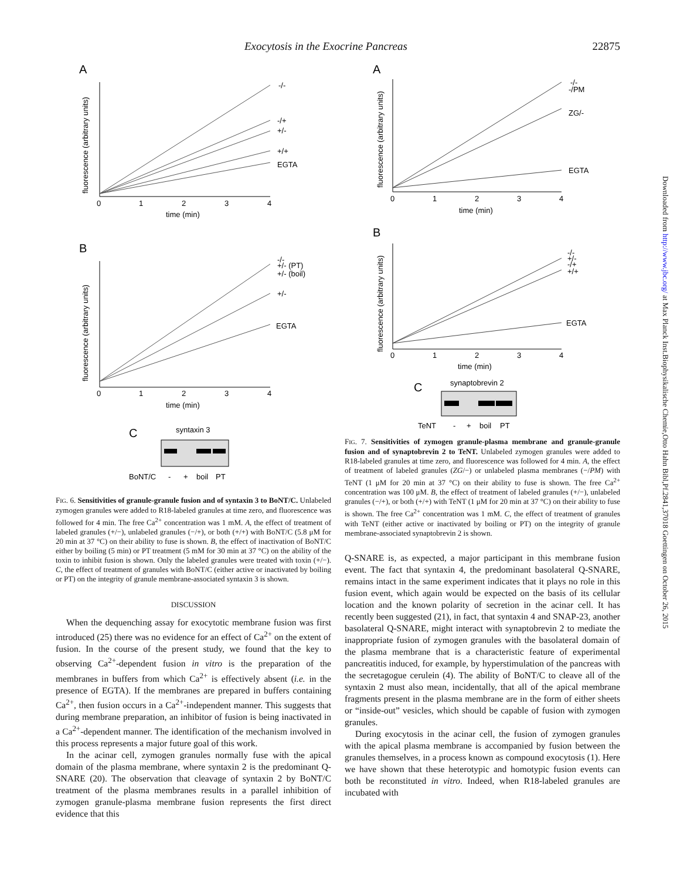Exocytosis in the Exocrine Pancreas 22875
A
fluorescence (arbitrary units)
-/-
-/+
+/-
+/+
EGTA
0
1
2
3
4
time (min)
B
fluorescence (arbitrary units)
-/-
+/- (PT)
+/- (boil)
+/-
EGTA
0
1
2
3
4
time (min)
C
syntaxin 3
BoNT/C
-
+
boil
PT
FIG. 6. Sensitivities of granule-granule fusion and of syntaxin 3 to BoNT/C. Unlabeled zymogen granules were added to R18-labeled granules at time zero, and fluorescence was followed for 4 min. The free Ca<sup>2+</sup> concentration was 1 mM. A, the effect of treatment of labeled granules (+/−), unlabeled granules (−/+), or both (+/+) with BoNT/C (5.8 μM for 20 min at 37 °C) on their ability to fuse is shown. B, the effect of inactivation of BoNT/C either by boiling (5 min) or PT treatment (5 mM for 30 min at 37 °C) on the ability of the toxin to inhibit fusion is shown. Only the labeled granules were treated with toxin (+/−). C, the effect of treatment of granules with BoNT/C (either active or inactivated by boiling or PT) on the integrity of granule membrane-associated syntaxin 3 is shown.
DISCUSSION
When the dequenching assay for exocytotic membrane fusion was first introduced (25) there was no evidence for an effect of Ca<sup>2+</sup> on the extent of fusion. In the course of the present study, we found that the key to observing Ca<sup>2+</sup>-dependent fusion in vitro is the preparation of the membranes in buffers from which Ca<sup>2+</sup> is effectively absent (i.e. in the presence of EGTA). If the membranes are prepared in buffers containing Ca<sup>2+</sup>, then fusion occurs in a Ca<sup>2+</sup>-independent manner. This suggests that during membrane preparation, an inhibitor of fusion is being inactivated in a Ca<sup>2+</sup>-dependent manner. The identification of the mechanism involved in this process represents a major future goal of this work.
In the acinar cell, zymogen granules normally fuse with the apical domain of the plasma membrane, where syntaxin 2 is the predominant Q-SNARE (20). The observation that cleavage of syntaxin 2 by BoNT/C treatment of the plasma membranes results in a parallel inhibition of zymogen granule-plasma membrane fusion represents the first direct evidence that this
A
fluorescence (arbitrary units)
-/-
-/PM
ZG/-
EGTA
0
1
2
3
4
time (min)
B
fluorescence (arbitrary units)
-/-
+/-
-/+
+/+
EGTA
0
1
2
3
4
time (min)
C
synaptobrevin 2
TeNT
-
+
boil
PT
FIG. 7. Sensitivities of zymogen granule-plasma membrane and granule-granule fusion and of synaptobrevin 2 to TeNT. Unlabeled zymogen granules were added to R18-labeled granules at time zero, and fluorescence was followed for 4 min. A, the effect of treatment of labeled granules (ZG/−) or unlabeled plasma membranes (−/PM) with TeNT (1 μM for 20 min at 37 °C) on their ability to fuse is shown. The free Ca<sup>2+</sup> concentration was 100 μM. B, the effect of treatment of labeled granules (+/−), unlabeled granules (−/+), or both (+/+) with TeNT (1 μM for 20 min at 37 °C) on their ability to fuse is shown. The free Ca<sup>2+</sup> concentration was 1 mM. C, the effect of treatment of granules with TeNT (either active or inactivated by boiling or PT) on the integrity of granule membrane-associated synaptobrevin 2 is shown.
Q-SNARE is, as expected, a major participant in this membrane fusion event. The fact that syntaxin 4, the predominant basolateral Q-SNARE, remains intact in the same experiment indicates that it plays no role in this fusion event, which again would be expected on the basis of its cellular location and the known polarity of secretion in the acinar cell. It has recently been suggested (21), in fact, that syntaxin 4 and SNAP-23, another basolateral Q-SNARE, might interact with synaptobrevin 2 to mediate the inappropriate fusion of zymogen granules with the basolateral domain of the plasma membrane that is a characteristic feature of experimental pancreatitis induced, for example, by hyperstimulation of the pancreas with the secretagogue cerulein (4). The ability of BoNT/C to cleave all of the syntaxin 2 must also mean, incidentally, that all of the apical membrane fragments present in the plasma membrane are in the form of either sheets or “inside-out” vesicles, which should be capable of fusion with zymogen granules.
During exocytosis in the acinar cell, the fusion of zymogen granules with the apical plasma membrane is accompanied by fusion between the granules themselves, in a process known as compound exocytosis (1). Here we have shown that these heterotypic and homotypic fusion events can both be reconstituted in vitro. Indeed, when R18-labeled granules are incubated with
Downloaded from http://www.jbc.org/ at Max Planck Inst.Biophysikalische Chemie,Otto Hahn Bibl,Pf.2841,37018 Goettingen on October 26, 2015